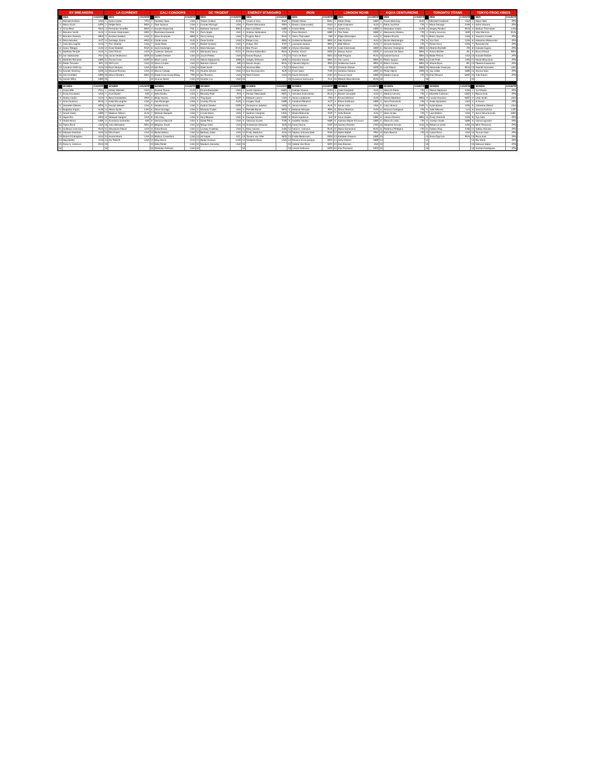| NY BREAKERS | | | LA CURRENT | | | CALI CONDORS | | | DC TRIDENT | | | ENERGY STANDARD | | | IRON | | | LONDON ROAR | | | AQUA CENTURIONS | | | TORONTO TITANS | | | TOKYO FROG KINGS | | |
| --- | --- | --- | --- | --- | --- | --- | --- | --- | --- | --- | --- | --- | --- | --- | --- | --- | --- | --- | --- | --- | --- | --- | --- | --- | --- | --- | --- | --- | --- |
| | MEN | COUNTRY | | MEN | COUNTRY | | MEN | COUNTRY | | MEN | COUNTRY | | MEN | COUNTRY | | MEN | COUNTRY | | MEN | COUNTRY | | MEN | COUNTRY | | MEN | COUNTRY | | MEN | COUNTRY |
| 1 | Michael Andrew | USA | 1 | Dylan Carter | TTO | 1 | Townley Haas | USA | 1 | Tristan Hollard | AUS | 1 | Chad Le Clos | RSA | 1 | Robert Glinta | ROU | 1 | Adam Peaty | GBR | 1 | Travis Mahoney | AUS | 1 | Michael Chadwick | USA | 1 | Daiya Seto | JPN |
| 2 | Marco Koch | GER | 2 | Felipe Silva | BRA | 2 | Tate Jackson | USA | 2 | Conner McHugh | USA | 2 | Florent Manaudou | FRA | 2 | Maxim Lobanovszkij | HUN | 2 | Kyle Chalmers | AUS | 2 | Fabio Scozzoli | ITA | 2 | Mack Darragh | CAN | 2 | Shinri Shioura | JPN |
| 3 | Chris Reid | RSA | 3 | Fernando Scheffer | BRA | 3 | Kacper Majchrzak | POL | 3 | Matheus Santana | BRA | 3 | Max Litchfield | GBR | 3 | Kristof Milak | HUN | 3 | James Guy | GBR | 3 | Sebastian Szabo | HUN | 3 | Sergey Fesikov | RUS | 3 | Markus Thormeyer | CAN |
| 4 | Brendon Smith | AUS | 4 | Kristian Gkolomeev | GRE | 4 | Radoslaw Kawecki | POL | 4 | Zach Apple | USA | 4 | Andrius Sidlauskas | LTU | 4 | Ross Murdoch | GBR | 4 | Tom Dean | GBR | 4 | Alessandro Miressi | ITA | 4 | Andriy Govorov | UKR | 4 | Vlad Morozov | RUS |
| 5 | Brandon Almeida | BRA | 5 | Andrew Seliskar | USA | 5 | Mark Szaranek | GBR | 5 | Zach Harting | USA | 5 | Evgeny Rylov | RUS | 5 | Yakov Toumarkin | ISR | 5 | Elijah Winnington | AUS | 5 | Matteo Rivolta | ITA | 5 | Brent Hayden | CAN | 5 | Yasuhiro Koseki | JPN |
| 6 | Felix Auboeck | AUT | 6 | Santiago Grassi | ARG | 6 | Clyde Lewis | AUS | 6 | Zane Grothe | USA | 6 | Felipe Lima | BRA | 6 | Guilherme Basseto | BRA | 6 | Alex Graham | AUS | 6 | Nicolo Martinenghi | ITA | 6 | Yuri Kisil | CAN | 6 | Katsuhiro Matsumoto | JPN |
| 7 | Jack McLoughlin | AUS | 7 | Tom Shields | USA | 7 | Justin Ress | USA | 7 | Robert Howard | USA | 7 | Kregor Zirk | EST | 7 | Leonardo Santos | BRA | 7 | Matt Wilson | AUS | 7 | Simone Sabbioni | ITA | 7 | Finlay Knox | CAN | 7 | Ryosuke Irie | JPN |
| 8 | Adam Telegdy | HUN | 8 | Zane Waddell | RSA | 8 | Jack Cartwright | AUS | 8 | Mark Nikolaev | RUS | 8 | Ben Proud | GBR | 8 | Artyom Machekin | BLR | 8 | Luke Greenbank | GBR | 8 | Marcelo Chierighini | BRA | 8 | Alberto Razzetti | ITA | 8 | Kosuke Hagino | JPN |
| 9 | Matthew Temple | AUS | 9 | Josh Prenot | USA | 9 | Coleman Stewart | USA | 9 | Mohamed Samy | EGY | 9 | Kliment Kolesnikov | RUS | 9 | Ferenc Kusch | GER | 9 | Marius Kusch | GER | 9 | Leonardo De Deus | BRA | 9 | Anton McKee | ISL | 9 | Bruno Fratus | BRA |
| 10 | Jan Switkowski | POL | 10 | Jacob Heidtmann | GER | 10 | Caeleb Dressel | USA | 10 | Jacob Pebley | USA | 10 | Danas Rapsys | LTU | 10 | Thom de Boer | NED | 10 | Kirill Prigoda | RUS | 10 | Gabriel Santos | BRA | 10 | Blake Pieroni | USA | 10 | Kosuke Makise | JPN |
| 11 | Matthew Richards | GBR | 11 | Tomoe Hvas | NOR | 11 | Mitch Larkin | AUS | 11 | Velimir Stjepanovic | SRB | 11 | Sergey Shevtsov | UKR | 11 | Nicholas Santos | BRA | 11 | Vini Lanza | BRA | 11 | Pedro Spajari | BRA | 11 | Cole Pratt | CAN | 11 | Naoki Mizunuma | JPN |
| 12 | Pieter Timmers | BEL | 12 | Will Licon | USA | 12 | Kevin Cordes | USA | 12 | Marwan Cherub | ISR | 12 | Maxim Stupin | RUS | 12 | Clement Mignon | FRA | 12 | Guilherme Guido | BRA | 12 | Breno Correia | BRA | 12 | Shane Ryan | IRL | 12 | Takeshi Kawamoto | JPN |
| 13 | Cameron McEvoy | AUS | 13 | Ryan Murphy | USA | 13 | Nic Fink | USA | 13 | Giles Smith | USA | 13 | Simonas Bilis | LTU | 13 | Marco Orsi | ITA | 13 | Christian Diener | GER | 13 | Luiz Altamir | BRA | 13 | Alexander Kasaryan | RUS | 13 | Gabriel Guimares | USA |
| 14 | Damien Wierling | GER | 14 | Maxime Rooney | USA | 14 | Marcin Cieslak | POL | 14 | Andrew Devine | USA | 14 | Ilya Shymanovich | BLR | 14 | Emre Sakci | TUR | 14 | Andreas Vazaios | GRE | 14 | Philip Heintz | GER | 14 | Jay Lelliot | GBR | 14 | Shoma Sato | JPN |
| 15 | Joe Litchfield | GBR | 15 | Marco Ferreira | BRA | 15 | Eddie Kuan-Hung Wang | TPE | 15 | Ian Finnerty | USA | 15 | Matt Grevers | USA | 15 | David Verraszto | HUN | 15 | Duncan Scott | GBR | 15 | Matteo Ciampi | ITA | 15 | Erik Persson | SWE | 15 | Yuki Kobori | JPN |
| 16 | James Wilby | GBR | 16 | | | 16 | Gunnar Bentz | USA | 16 | Andrew Loy | USA | 16 | | | 16 | Oussama Sahnoune | ALG | 16 | Mikhail Vekovishchev | RUS | 16 | | | 16 | | | 16 | | |
| | WOMEN | COUNTRY | | WOMEN | COUNTRY | | WOMEN | COUNTRY | | WOMEN | COUNTRY | | WOMEN | COUNTRY | | WOMEN | COUNTRY | | WOMEN | COUNTRY | | WOMEN | COUNTRY | | WOMEN | COUNTRY | | WOMEN | COUNTRY |
| 1 | Kasia Wilk | POL | 1 | Abbey Weitzeil | USA | 1 | Ariarne Titmus | AUS | 1 | Emma Barksdale | USA | 1 | Sarah Sjostrom | SWE | 1 | Katinka Hosszu | HUN | 1 | Cate Campbell | AUS | 1 | Silvia Di Pietro | ITA | 1 | Tessa Cieplucha | CAN | 1 | Yui Ohashi | JPN |
| 2 | Emily Escobedo | USA | 2 | Andi Murez | ISR | 2 | Kelsi Dahlia | USA | 2 | Remedy Rule | PHI | 2 | Femke Heemskerk | NED | 2 | Veronika Andrusenko | RUS | 2 | Bronte Campbell | AUS | 2 | Martina Carraro | ITA | 2 | Michelle Coleman | SWE | 2 | Reona Aoki | JPN |
| 3 | Abbey Harkin | AUS | 3 | Beryl Gastaldello | FRA | 3 | Molly Hannis | USA | 3 | Ting Quah | SGP | 3 | Melanie Larson | USA | 3 | Jenna Laukkanen | FIN | 3 | Emma McKeon | AUS | 3 | Etiene Medeiros | BRA | 3 | Louise Hansson | SWE | 3 | Leah Smith | USA |
| 4 | Arina Surkova | RUS | 4 | Katie McLaughlin | USA | 4 | Hali Flickinger | USA | 4 | Lindsey Piccoli | AUS | 4 | Imogen Clark | GBR | 4 | Caroline Pilhatsch | AUT | 4 | Freya Anderson | GBR | 4 | Sara Franceschi | ITA | 4 | Anika Apostalon | USA | 4 | Ai Soma | JPN |
| 5 | Jeanette Ottesen | DEN | 5 | Kendyl Stewart | USA | 5 | Natalie Hinds | USA | 5 | Kathrin Demler | GER | 5 | Zsuzsanna Jakabos | HUN | 5 | Jenna Hansen | AUS | 5 | Annie Lazor | USA | 5 | Lidon Munoz | ESP | 5 | Kylie Masse | CAN | 5 | Catherine Deloof | USA |
| 6 | Boglarka Kapas | HUN | 6 | Alexis Smith | CAN | 6 | Olivia Smoliga | USA | 6 | Miranda Tucker | USA | 6 | Pernille Blume | DEN | 6 | Melanie Henique | FRA | 6 | Minna Atherton | AUS | 6 | Arianna Castiglioni | ITA | 6 | Julie Meynen | LUX | 6 | Simona Kubova | CZE |
| 7 | Sarah Vasey | GBR | 7 | Madison Wilson | AUS | 7 | Melanie Margalis | USA | 7 | Linnea Mack | USA | 7 | Siobhan Haughey | HKG | 7 | Mireia Belmonte | ESP | 7 | Holly Barratt | AUS | 7 | Silvia Scalia | ITA | 7 | Lisa Bratton | USA | 7 | Anna Ntountounaki | GRE |
| 8 | Signe Bro | DEN | 8 | Makayla Sargent | USA | 8 | Lilly King | USA | 8 | Amy Bilquist | USA | 8 | Georgia Davies | GBR | 8 | Maria Ugolkova | SUI | 8 | Anna Hopkin | GBR | 8 | Larissa Oliveira | BRA | 8 | Emily Overholt | CAN | 8 | Aya Sato | JPN |
| 9 | Abbie Wood | GBR | 9 | Anastasia Gorbenko | ISR | 9 | Veronica Burchill | USA | 9 | Kylee Perry | USA | 9 | Viktoriya Gunes | TUR | 9 | Isabella Hindley | GBR | 9 | Siobhan-Marie O'Connor | GBR | 9 | Elena Di Liddo | ITA | 9 | Jocelyn Ulyett | GBR | 9 | Chihiro Igarashi | JPN |
| 10 | Taylor Ruck | USA | 10 | Julia Sebastian | ARG | 10 | Meghan Small | USA | 10 | Margo Geer | USA | 10 | Anastasiya Shkurdai | BLR | 10 | Daria Zevina | UKR | 10 | Sydney Pickrem | CAN | 10 | Madeline Groves | AUS | 10 | Rebecca Smith | CAN | 10 | Miho Teramura | JPN |
| 11 | Svetlana Chimrova | RUS | 11 | Alexandra Deloof | USA | 11 | Erika Brown | USA | 11 | Lindsey Kozelsky | USA | 11 | Mary Harvey | CAN | 11 | Daria K. Ustinova | RUS | 11 | Maria Kameneva | RUS | 11 | Federica Pellegrini | ITA | 11 | Kelsey Wog | CAN | 11 | Sakiko Shimizu | JPN |
| 12 | Mikayla Sheridan | AUS | 12 | Ella Eastin | USA | 12 | Beata Nelson | USA | 12 | Bethany Galat | USA | 12 | Emily Seebohm | AUS | 12 | Tatjana Schoenmaker | RSA | 12 | Marie Wattel | FRA | 12 | Ilaria Bianchi | ITA | 12 | Claire Fisch | USA | 12 | Tomomi Aoki | JPN |
| 13 | Bobbi O'Callaghan | AUS | 13 | Aussa Mardi | USA | 13 | Mallory Comerford | USA | 13 | Ali Galyer | NZL | 13 | Tamara van Vliet | NED | 13 | Emilie Beckmann | DEN | 13 | Kathleen Dawson | GBR | 13 | | | 13 | Anna Egorova | RUS | 13 | Runa Imai | JPN |
| 14 | Meg Bailey | AUS | 14 | Aly Tetzloff | USA | 14 | Meg Harris | AUS | 14 | Bailey Andison | CAN | 14 | Madeline Banic | USA | 14 | Ranomi Kromowidjojo | NED | 14 | Holly Hibbott | GBR | 14 | | | 14 | | | 14 | Rio Shirai | JPN |
| 15 | Daria S. Ustinova | RUS | 15 | | | 15 | Kelly Fertel | USA | 15 | Madison Kennedy | USA | 15 | | | 15 | Valerie Van Roon | NED | 15 | Alia Atkinson | JAM | 15 | | | 15 | | | 15 | Natsumi Sakai | JPN |
| 16 | | | 16 | | | 16 | Sheridan Driessel | USA | 16 | | | 16 | | | 16 | Leonie Kullmann | GER | 16 | Kira Toussaint | NED | 16 | | | 16 | | | 16 | Suzuka Hasegawa | JPN |